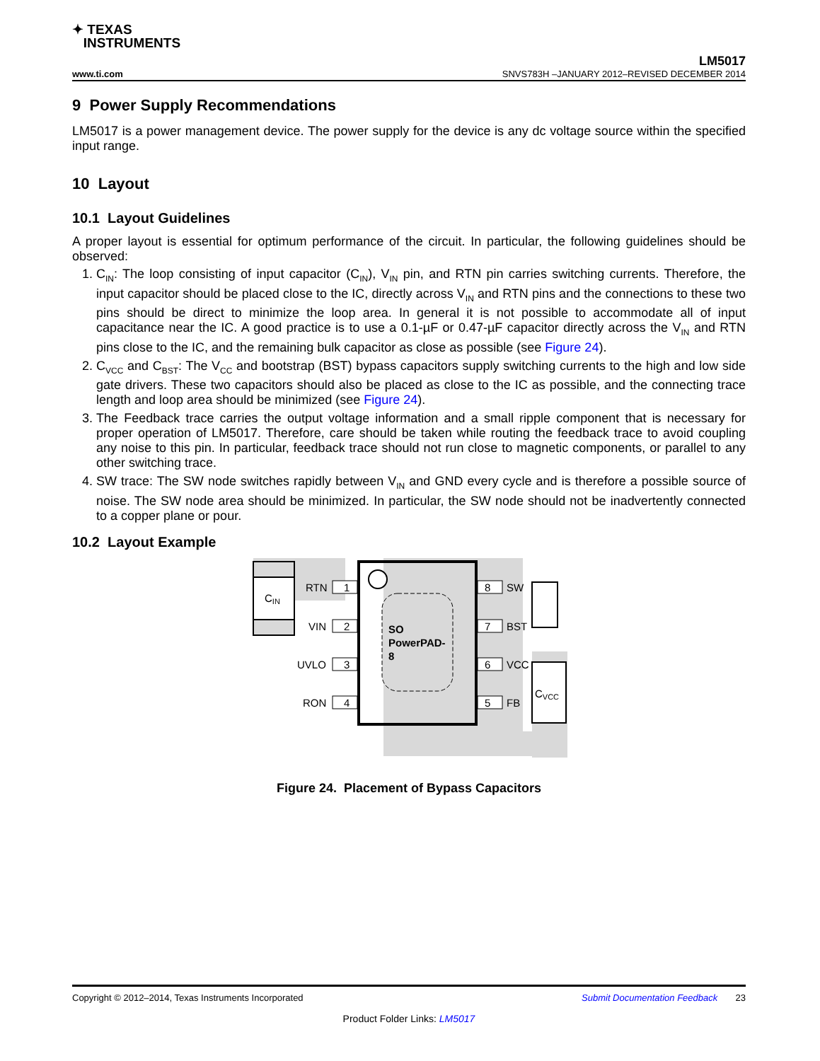✦ TEXAS
INSTRUMENTS
www.ti.com
LM5017
SNVS783H –JANUARY 2012–REVISED DECEMBER 2014
9 Power Supply Recommendations
LM5017 is a power management device. The power supply for the device is any dc voltage source within the specified input range.
10 Layout
10.1 Layout Guidelines
A proper layout is essential for optimum performance of the circuit. In particular, the following guidelines should be observed:
1. C<sub>IN</sub>: The loop consisting of input capacitor (C<sub>IN</sub>), V<sub>IN</sub> pin, and RTN pin carries switching currents. Therefore, the input capacitor should be placed close to the IC, directly across V<sub>IN</sub> and RTN pins and the connections to these two pins should be direct to minimize the loop area. In general it is not possible to accommodate all of input capacitance near the IC. A good practice is to use a 0.1-µF or 0.47-µF capacitor directly across the V<sub>IN</sub> and RTN pins close to the IC, and the remaining bulk capacitor as close as possible (see Figure 24).
2. C<sub>VCC</sub> and C<sub>BST</sub>: The V<sub>CC</sub> and bootstrap (BST) bypass capacitors supply switching currents to the high and low side gate drivers. These two capacitors should also be placed as close to the IC as possible, and the connecting trace length and loop area should be minimized (see Figure 24).
3. The Feedback trace carries the output voltage information and a small ripple component that is necessary for proper operation of LM5017. Therefore, care should be taken while routing the feedback trace to avoid coupling any noise to this pin. In particular, feedback trace should not run close to magnetic components, or parallel to any other switching trace.
4. SW trace: The SW node switches rapidly between V<sub>IN</sub> and GND every cycle and is therefore a possible source of noise. The SW node area should be minimized. In particular, the SW node should not be inadvertently connected to a copper plane or pour.
10.2 Layout Example
CIN
SO
PowerPAD-
8
1
2
3
4
8
7
6
5
RTN
VIN
UVLO
RON
SW
BST
VCC
FB
CVCC
Figure 24. Placement of Bypass Capacitors
Copyright © 2012–2014, Texas Instruments Incorporated Submit Documentation Feedback 23
Product Folder Links: LM5017